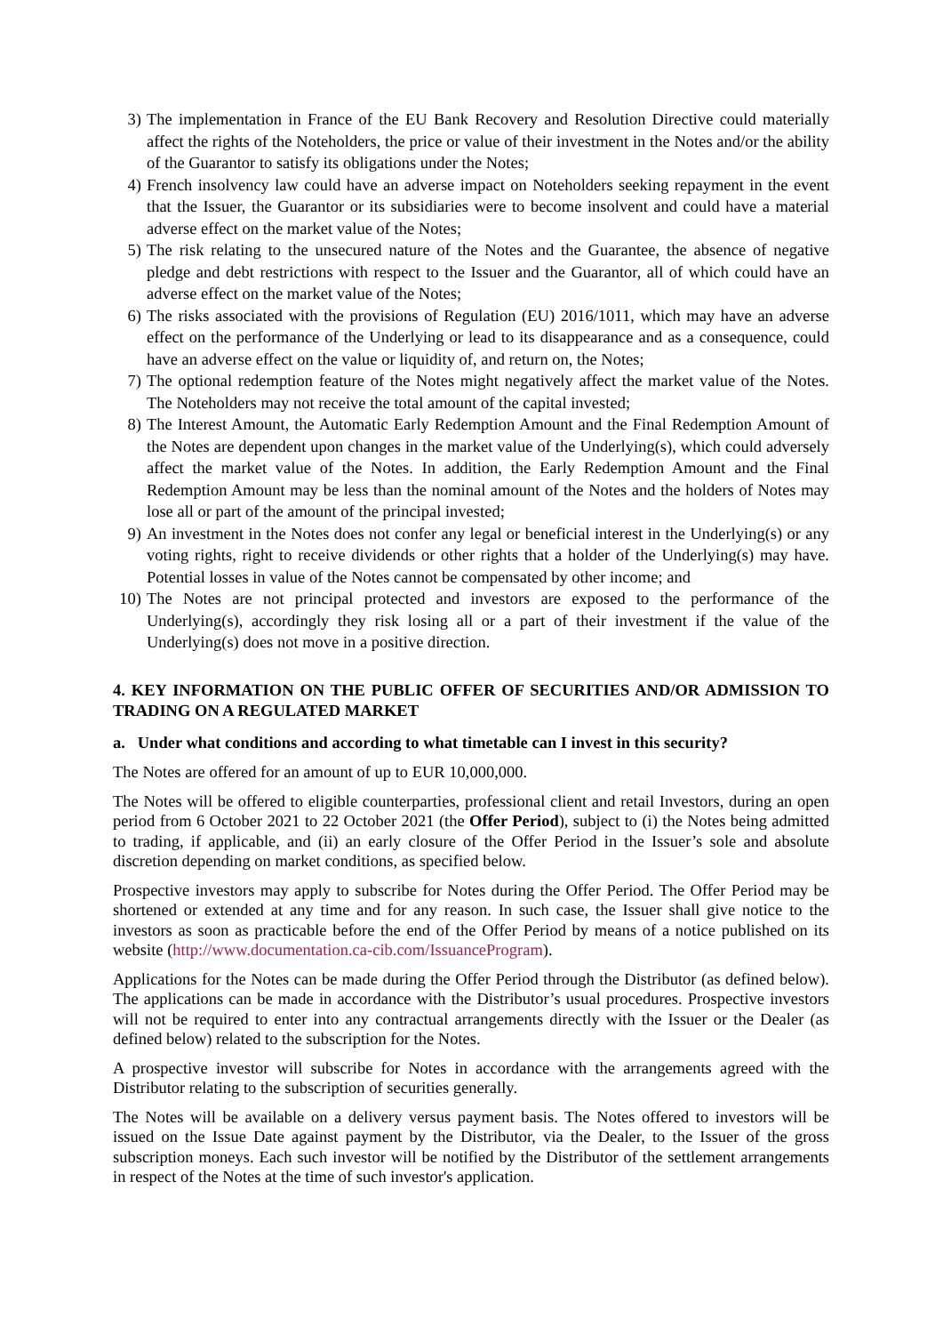3) The implementation in France of the EU Bank Recovery and Resolution Directive could materially affect the rights of the Noteholders, the price or value of their investment in the Notes and/or the ability of the Guarantor to satisfy its obligations under the Notes;
4) French insolvency law could have an adverse impact on Noteholders seeking repayment in the event that the Issuer, the Guarantor or its subsidiaries were to become insolvent and could have a material adverse effect on the market value of the Notes;
5) The risk relating to the unsecured nature of the Notes and the Guarantee, the absence of negative pledge and debt restrictions with respect to the Issuer and the Guarantor, all of which could have an adverse effect on the market value of the Notes;
6) The risks associated with the provisions of Regulation (EU) 2016/1011, which may have an adverse effect on the performance of the Underlying or lead to its disappearance and as a consequence, could have an adverse effect on the value or liquidity of, and return on, the Notes;
7) The optional redemption feature of the Notes might negatively affect the market value of the Notes. The Noteholders may not receive the total amount of the capital invested;
8) The Interest Amount, the Automatic Early Redemption Amount and the Final Redemption Amount of the Notes are dependent upon changes in the market value of the Underlying(s), which could adversely affect the market value of the Notes. In addition, the Early Redemption Amount and the Final Redemption Amount may be less than the nominal amount of the Notes and the holders of Notes may lose all or part of the amount of the principal invested;
9) An investment in the Notes does not confer any legal or beneficial interest in the Underlying(s) or any voting rights, right to receive dividends or other rights that a holder of the Underlying(s) may have. Potential losses in value of the Notes cannot be compensated by other income; and
10) The Notes are not principal protected and investors are exposed to the performance of the Underlying(s), accordingly they risk losing all or a part of their investment if the value of the Underlying(s) does not move in a positive direction.
4. KEY INFORMATION ON THE PUBLIC OFFER OF SECURITIES AND/OR ADMISSION TO TRADING ON A REGULATED MARKET
a. Under what conditions and according to what timetable can I invest in this security?
The Notes are offered for an amount of up to EUR 10,000,000.
The Notes will be offered to eligible counterparties, professional client and retail Investors, during an open period from 6 October 2021 to 22 October 2021 (the Offer Period), subject to (i) the Notes being admitted to trading, if applicable, and (ii) an early closure of the Offer Period in the Issuer’s sole and absolute discretion depending on market conditions, as specified below.
Prospective investors may apply to subscribe for Notes during the Offer Period. The Offer Period may be shortened or extended at any time and for any reason. In such case, the Issuer shall give notice to the investors as soon as practicable before the end of the Offer Period by means of a notice published on its website (http://www.documentation.ca-cib.com/IssuanceProgram).
Applications for the Notes can be made during the Offer Period through the Distributor (as defined below). The applications can be made in accordance with the Distributor’s usual procedures. Prospective investors will not be required to enter into any contractual arrangements directly with the Issuer or the Dealer (as defined below) related to the subscription for the Notes.
A prospective investor will subscribe for Notes in accordance with the arrangements agreed with the Distributor relating to the subscription of securities generally.
The Notes will be available on a delivery versus payment basis. The Notes offered to investors will be issued on the Issue Date against payment by the Distributor, via the Dealer, to the Issuer of the gross subscription moneys. Each such investor will be notified by the Distributor of the settlement arrangements in respect of the Notes at the time of such investor's application.